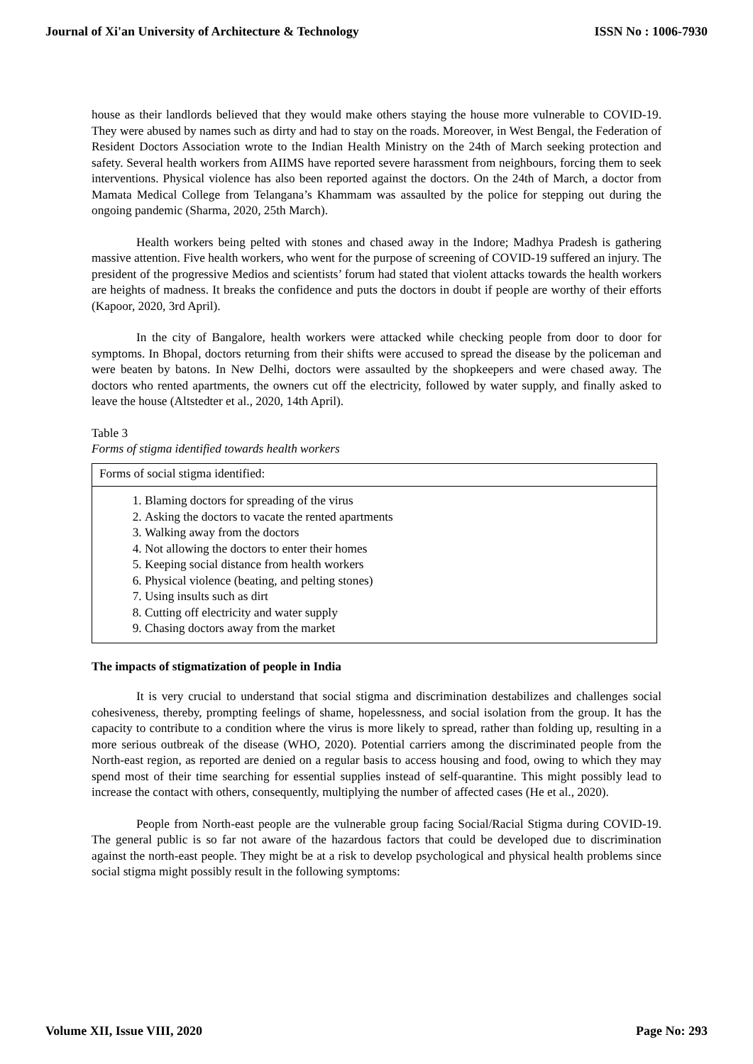Journal of Xi'an University of Architecture & Technology ISSN No : 1006-7930
house as their landlords believed that they would make others staying the house more vulnerable to COVID-19. They were abused by names such as dirty and had to stay on the roads. Moreover, in West Bengal, the Federation of Resident Doctors Association wrote to the Indian Health Ministry on the 24th of March seeking protection and safety. Several health workers from AIIMS have reported severe harassment from neighbours, forcing them to seek interventions. Physical violence has also been reported against the doctors. On the 24th of March, a doctor from Mamata Medical College from Telangana’s Khammam was assaulted by the police for stepping out during the ongoing pandemic (Sharma, 2020, 25th March).
Health workers being pelted with stones and chased away in the Indore; Madhya Pradesh is gathering massive attention. Five health workers, who went for the purpose of screening of COVID-19 suffered an injury. The president of the progressive Medios and scientists’ forum had stated that violent attacks towards the health workers are heights of madness. It breaks the confidence and puts the doctors in doubt if people are worthy of their efforts (Kapoor, 2020, 3rd April).
In the city of Bangalore, health workers were attacked while checking people from door to door for symptoms. In Bhopal, doctors returning from their shifts were accused to spread the disease by the policeman and were beaten by batons. In New Delhi, doctors were assaulted by the shopkeepers and were chased away. The doctors who rented apartments, the owners cut off the electricity, followed by water supply, and finally asked to leave the house (Altstedter et al., 2020, 14th April).
Table 3
Forms of stigma identified towards health workers
| Forms of social stigma identified: |
| --- |
| 1. Blaming doctors for spreading of the virus 2. Asking the doctors to vacate the rented apartments 3. Walking away from the doctors 4. Not allowing the doctors to enter their homes 5. Keeping social distance from health workers 6. Physical violence (beating, and pelting stones) 7. Using insults such as dirt 8. Cutting off electricity and water supply 9. Chasing doctors away from the market |
The impacts of stigmatization of people in India
It is very crucial to understand that social stigma and discrimination destabilizes and challenges social cohesiveness, thereby, prompting feelings of shame, hopelessness, and social isolation from the group. It has the capacity to contribute to a condition where the virus is more likely to spread, rather than folding up, resulting in a more serious outbreak of the disease (WHO, 2020). Potential carriers among the discriminated people from the North-east region, as reported are denied on a regular basis to access housing and food, owing to which they may spend most of their time searching for essential supplies instead of self-quarantine. This might possibly lead to increase the contact with others, consequently, multiplying the number of affected cases (He et al., 2020).
People from North-east people are the vulnerable group facing Social/Racial Stigma during COVID-19. The general public is so far not aware of the hazardous factors that could be developed due to discrimination against the north-east people. They might be at a risk to develop psychological and physical health problems since social stigma might possibly result in the following symptoms:
Volume XII, Issue VIII, 2020 Page No: 293